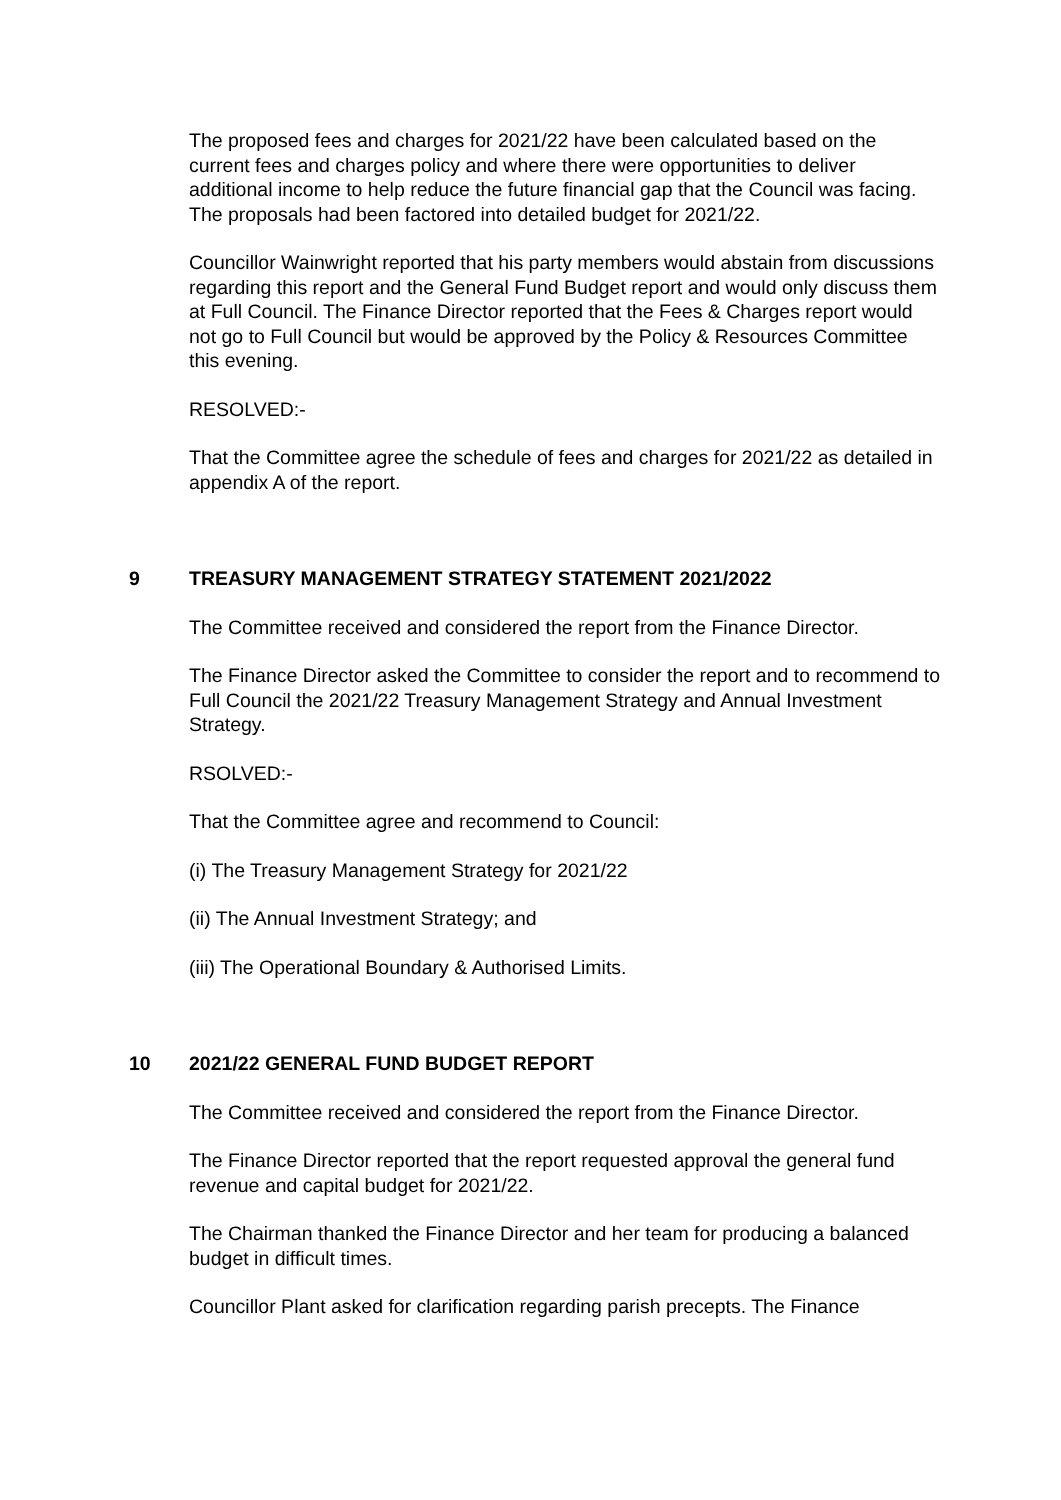The proposed fees and charges for 2021/22 have been calculated based on the current fees and charges policy and where there were opportunities to deliver additional income to help reduce the future financial gap that the Council was facing. The proposals had been factored into detailed budget for 2021/22.
Councillor Wainwright reported that his party members would abstain from discussions regarding this report and the General Fund Budget report and would only discuss them at Full Council. The Finance Director reported that the Fees & Charges report would not go to Full Council but would be approved by the Policy & Resources Committee this evening.
RESOLVED:-
That the Committee agree the schedule of fees and charges for 2021/22 as detailed in appendix A of the report.
9 TREASURY MANAGEMENT STRATEGY STATEMENT 2021/2022
The Committee received and considered the report from the Finance Director.
The Finance Director asked the Committee to consider the report and to recommend to Full Council the 2021/22 Treasury Management Strategy and Annual Investment Strategy.
RSOLVED:-
That the Committee agree and recommend to Council:
(i) The Treasury Management Strategy for 2021/22
(ii) The Annual Investment Strategy; and
(iii) The Operational Boundary & Authorised Limits.
10 2021/22 GENERAL FUND BUDGET REPORT
The Committee received and considered the report from the Finance Director.
The Finance Director reported that the report requested approval the general fund revenue and capital budget for 2021/22.
The Chairman thanked the Finance Director and her team for producing a balanced budget in difficult times.
Councillor Plant asked for clarification regarding parish precepts. The Finance